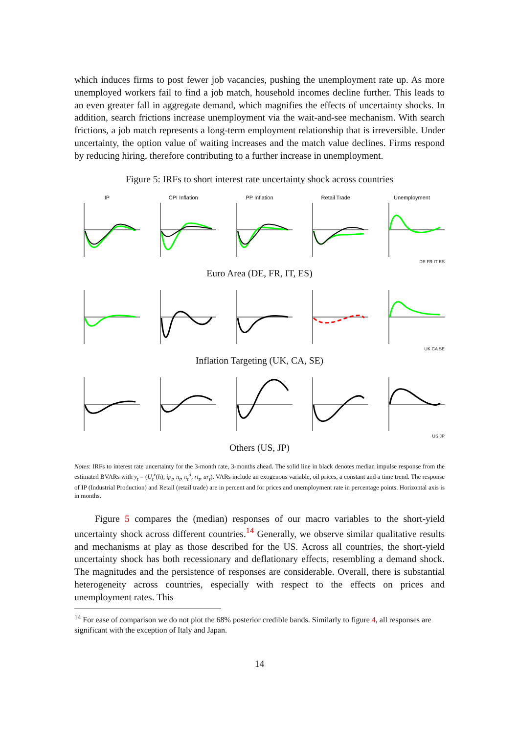which induces firms to post fewer job vacancies, pushing the unemployment rate up. As more unemployed workers fail to find a job match, household incomes decline further. This leads to an even greater fall in aggregate demand, which magnifies the effects of uncertainty shocks. In addition, search frictions increase unemployment via the wait-and-see mechanism. With search frictions, a job match represents a long-term employment relationship that is irreversible. Under uncertainty, the option value of waiting increases and the match value declines. Firms respond by reducing hiring, therefore contributing to a further increase in unemployment.
Figure 5: IRFs to short interest rate uncertainty shock across countries
IP CPI Inflation PP Inflation Retail Trade Unemployment
DE FR IT ES
Euro Area (DE, FR, IT, ES)
UK CA SE
Inflation Targeting (UK, CA, SE)
US JP
Others (US, JP)
Notes: IRFs to interest rate uncertainty for the 3-month rate, 3-months ahead. The solid line in black denotes median impulse response from the estimated BVARs with y<sub>t</sub> = (U<sub>t</sub><sup>x</sup>(h), ip<sub>t</sub>, π<sub>t</sub>, π<sub>t</sub><sup>d</sup>, rt<sub>t</sub>, ur<sub>t</sub>). VARs include an exogenous variable, oil prices, a constant and a time trend. The response of IP (Industrial Production) and Retail (retail trade) are in percent and for prices and unemployment rate in percentage points. Horizontal axis is in months.
Figure 5 compares the (median) responses of our macro variables to the short-yield uncertainty shock across different countries.<sup>14</sup> Generally, we observe similar qualitative results and mechanisms at play as those described for the US. Across all countries, the short-yield uncertainty shock has both recessionary and deflationary effects, resembling a demand shock. The magnitudes and the persistence of responses are considerable. Overall, there is substantial heterogeneity across countries, especially with respect to the effects on prices and unemployment rates. This
<sup>14</sup> For ease of comparison we do not plot the 68% posterior credible bands. Similarly to figure 4, all responses are significant with the exception of Italy and Japan.
14